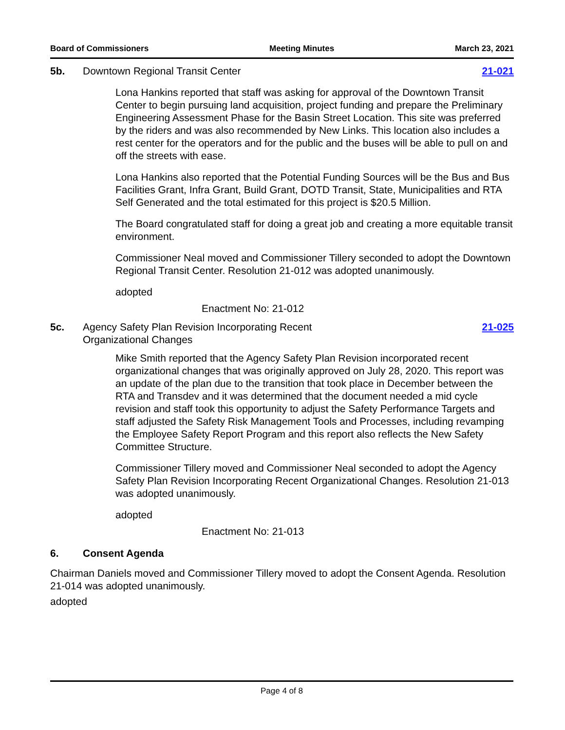Board of Commissioners Meeting Minutes March 23, 2021
5b. Downtown Regional Transit Center 21-021
Lona Hankins reported that staff was asking for approval of the Downtown Transit Center to begin pursuing land acquisition, project funding and prepare the Preliminary Engineering Assessment Phase for the Basin Street Location. This site was preferred by the riders and was also recommended by New Links. This location also includes a rest center for the operators and for the public and the buses will be able to pull on and off the streets with ease.
Lona Hankins also reported that the Potential Funding Sources will be the Bus and Bus Facilities Grant, Infra Grant, Build Grant, DOTD Transit, State, Municipalities and RTA Self Generated and the total estimated for this project is $20.5 Million.
The Board congratulated staff for doing a great job and creating a more equitable transit environment.
Commissioner Neal moved and Commissioner Tillery seconded to adopt the Downtown Regional Transit Center. Resolution 21-012 was adopted unanimously.
adopted
Enactment No: 21-012
5c. Agency Safety Plan Revision Incorporating Recent
Organizational Changes 21-025
Mike Smith reported that the Agency Safety Plan Revision incorporated recent organizational changes that was originally approved on July 28, 2020. This report was an update of the plan due to the transition that took place in December between the RTA and Transdev and it was determined that the document needed a mid cycle revision and staff took this opportunity to adjust the Safety Performance Targets and staff adjusted the Safety Risk Management Tools and Processes, including revamping the Employee Safety Report Program and this report also reflects the New Safety Committee Structure.
Commissioner Tillery moved and Commissioner Neal seconded to adopt the Agency Safety Plan Revision Incorporating Recent Organizational Changes. Resolution 21-013 was adopted unanimously.
adopted
Enactment No: 21-013
6. Consent Agenda
Chairman Daniels moved and Commissioner Tillery moved to adopt the Consent Agenda. Resolution 21-014 was adopted unanimously.
adopted
Page 4 of 8